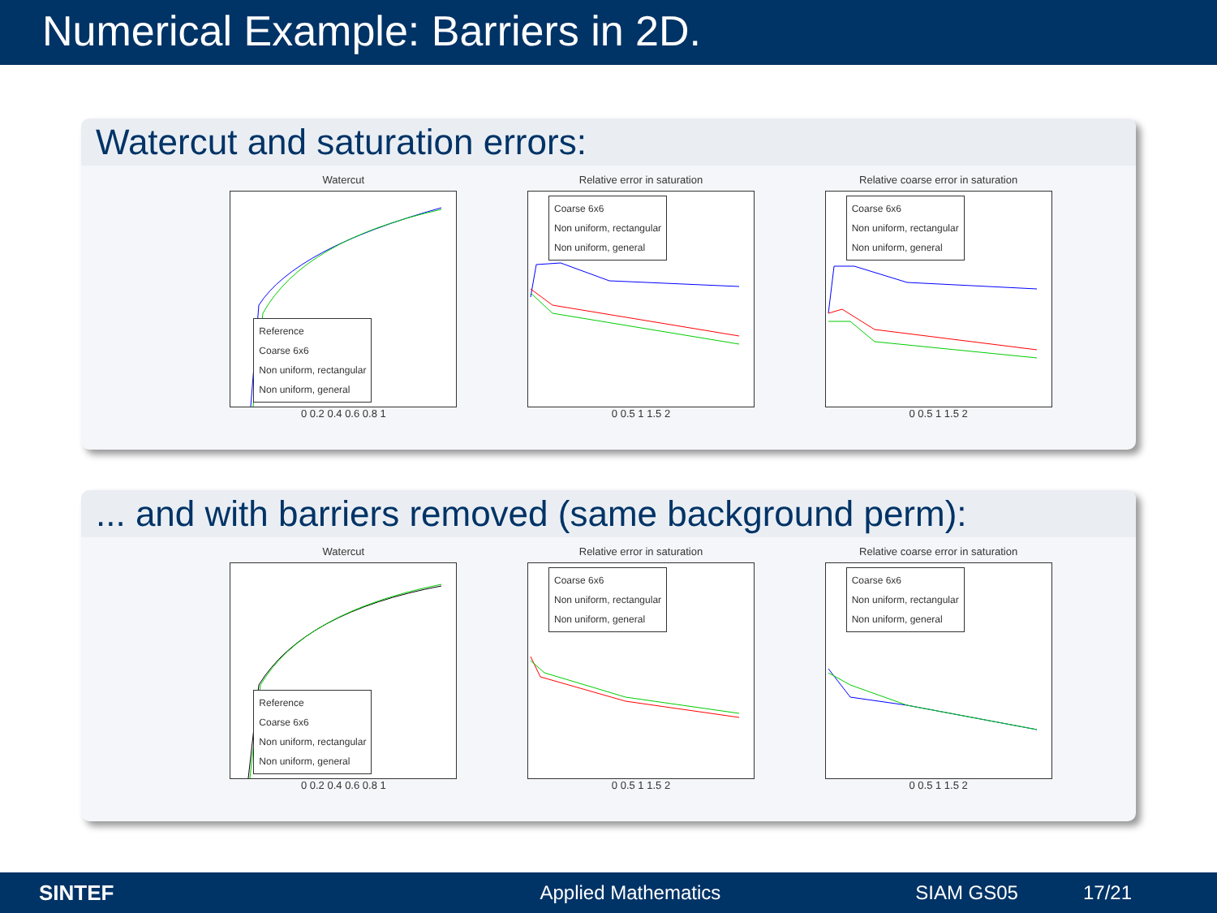Numerical Example: Barriers in 2D.
Watercut and saturation errors:
Watercut
Reference
Coarse 6x6
Non uniform, rectangular
Non uniform, general
0 0.2 0.4 0.6 0.8 1
Relative error in saturation
Coarse 6x6
Non uniform, rectangular
Non uniform, general
0 0.5 1 1.5 2
Relative coarse error in saturation
Coarse 6x6
Non uniform, rectangular
Non uniform, general
0 0.5 1 1.5 2
... and with barriers removed (same background perm):
Watercut
Reference
Coarse 6x6
Non uniform, rectangular
Non uniform, general
0 0.2 0.4 0.6 0.8 1
Relative error in saturation
Coarse 6x6
Non uniform, rectangular
Non uniform, general
0 0.5 1 1.5 2
Relative coarse error in saturation
Coarse 6x6
Non uniform, rectangular
Non uniform, general
0 0.5 1 1.5 2
SINTEF Applied Mathematics SIAM GS05 17/21